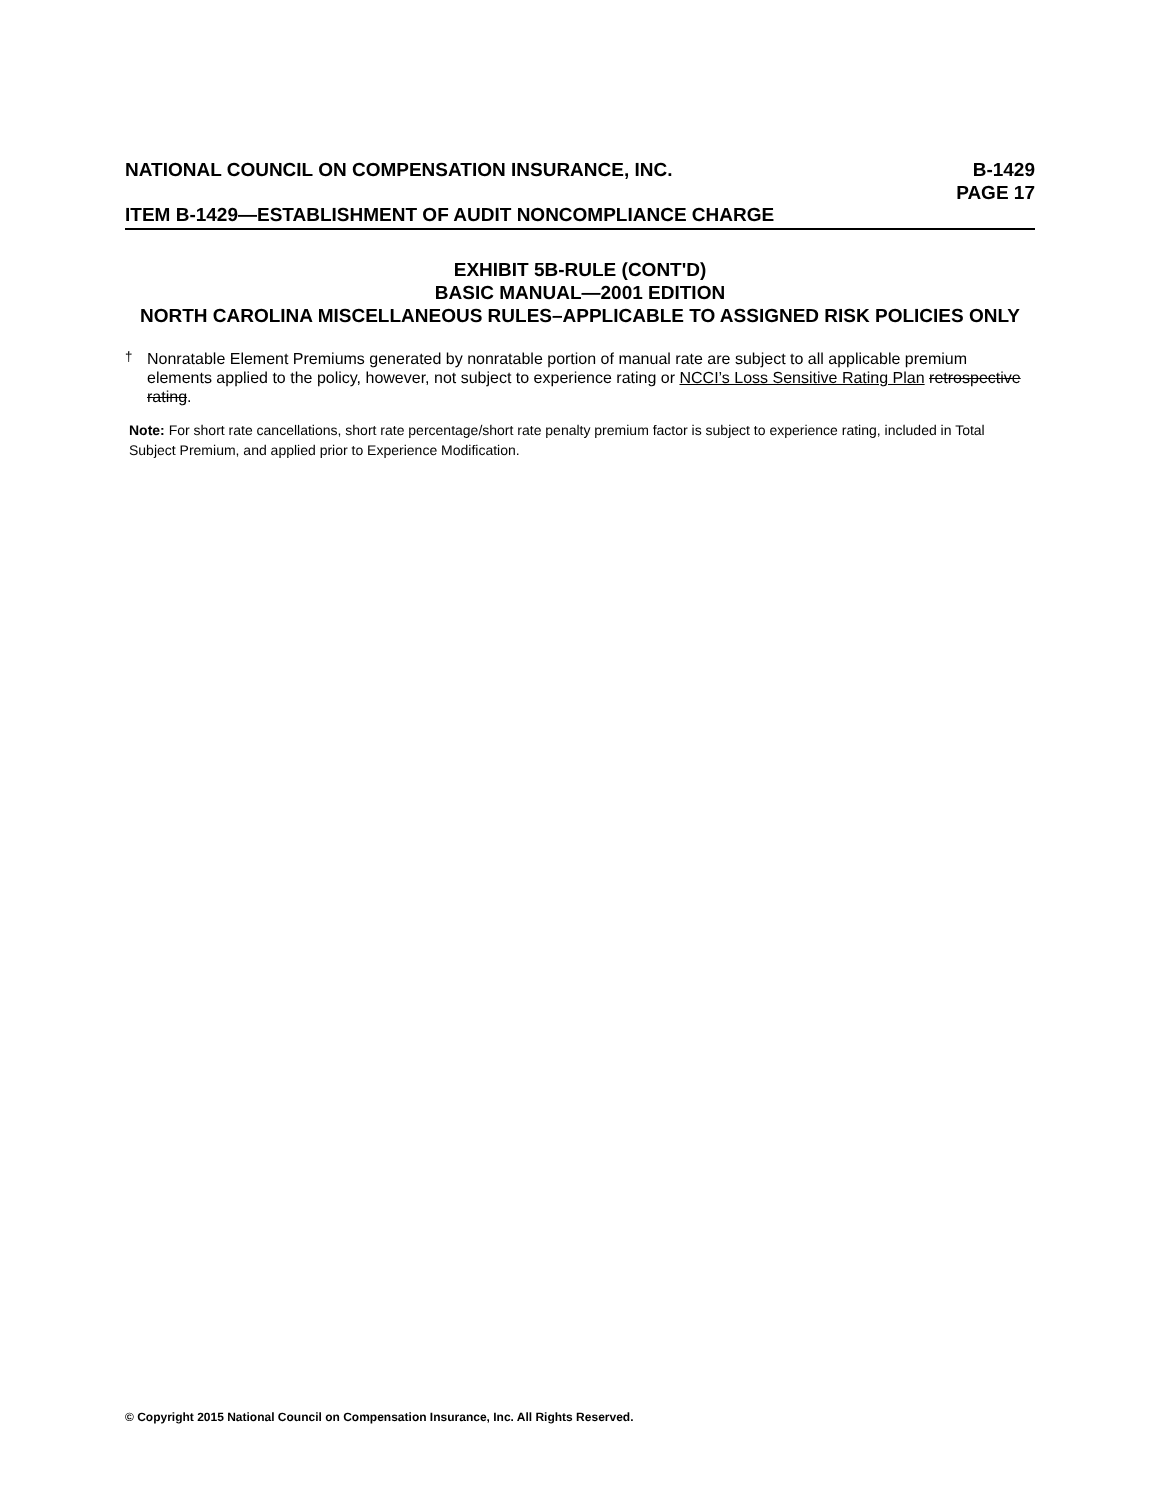NATIONAL COUNCIL ON COMPENSATION INSURANCE, INC. B-1429
PAGE 17
ITEM B-1429—ESTABLISHMENT OF AUDIT NONCOMPLIANCE CHARGE
EXHIBIT 5B-RULE (CONT'D)
BASIC MANUAL—2001 EDITION
NORTH CAROLINA MISCELLANEOUS RULES–APPLICABLE TO ASSIGNED RISK POLICIES ONLY
<sup>†</sup> Nonratable Element Premiums generated by nonratable portion of manual rate are subject to all applicable premium elements applied to the policy, however, not subject to experience rating or NCCI’s Loss Sensitive Rating Plan retrospective rating.
Note: For short rate cancellations, short rate percentage/short rate penalty premium factor is subject to experience rating, included in Total Subject Premium, and applied prior to Experience Modification.
© Copyright 2015 National Council on Compensation Insurance, Inc. All Rights Reserved.